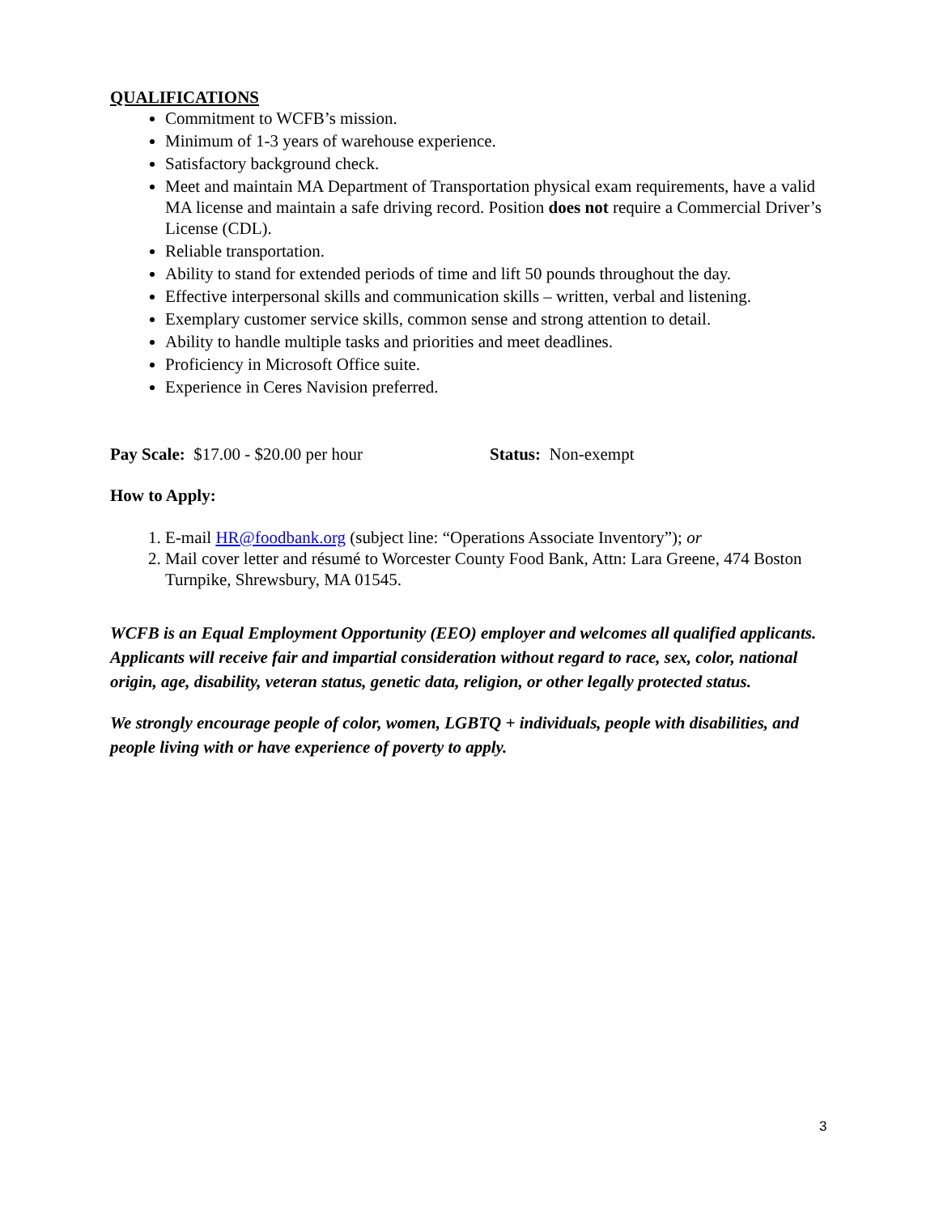QUALIFICATIONS
Commitment to WCFB’s mission.
Minimum of 1-3 years of warehouse experience.
Satisfactory background check.
Meet and maintain MA Department of Transportation physical exam requirements, have a valid MA license and maintain a safe driving record. Position does not require a Commercial Driver’s License (CDL).
Reliable transportation.
Ability to stand for extended periods of time and lift 50 pounds throughout the day.
Effective interpersonal skills and communication skills – written, verbal and listening.
Exemplary customer service skills, common sense and strong attention to detail.
Ability to handle multiple tasks and priorities and meet deadlines.
Proficiency in Microsoft Office suite.
Experience in Ceres Navision preferred.
Pay Scale: $17.00 - $20.00 per hour Status: Non-exempt
How to Apply:
1. E-mail HR@foodbank.org (subject line: “Operations Associate Inventory”); or
2. Mail cover letter and résumé to Worcester County Food Bank, Attn: Lara Greene, 474 Boston Turnpike, Shrewsbury, MA 01545.
WCFB is an Equal Employment Opportunity (EEO) employer and welcomes all qualified applicants. Applicants will receive fair and impartial consideration without regard to race, sex, color, national origin, age, disability, veteran status, genetic data, religion, or other legally protected status.
We strongly encourage people of color, women, LGBTQ + individuals, people with disabilities, and people living with or have experience of poverty to apply.
3